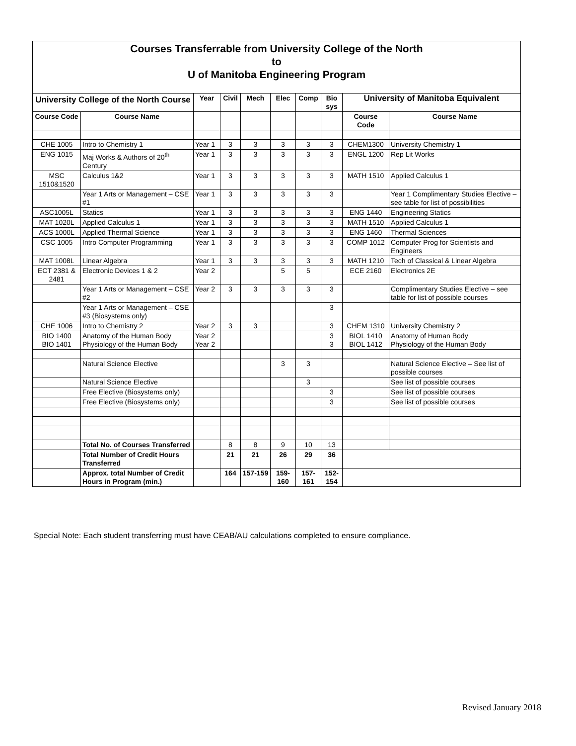Courses Transferrable from University College of the North
to
U of Manitoba Engineering Program
| University College of the North Course | | Year | Civil | Mech | Elec | Comp | Bio sys | University of Manitoba Equivalent | |
| --- | --- | --- | --- | --- | --- | --- | --- | --- | --- |
| Course Code | Course Name | | | | | | | Course Code | Course Name |
| CHE 1005 | Intro to Chemistry 1 | Year 1 | 3 | 3 | 3 | 3 | 3 | CHEM1300 | University Chemistry 1 |
| ENG 1015 | Maj Works & Authors of 20<sup>th</sup> Century | Year 1 | 3 | 3 | 3 | 3 | 3 | ENGL 1200 | Rep Lit Works |
| MSC 1510&1520 | Calculus 1&2 | Year 1 | 3 | 3 | 3 | 3 | 3 | MATH 1510 | Applied Calculus 1 |
| | Year 1 Arts or Management – CSE #1 | Year 1 | 3 | 3 | 3 | 3 | 3 | | Year 1 Complimentary Studies Elective – see table for list of possibilities |
| ASC1005L | Statics | Year 1 | 3 | 3 | 3 | 3 | 3 | ENG 1440 | Engineering Statics |
| MAT 1020L | Applied Calculus 1 | Year 1 | 3 | 3 | 3 | 3 | 3 | MATH 1510 | Applied Calculus 1 |
| ACS 1000L | Applied Thermal Science | Year 1 | 3 | 3 | 3 | 3 | 3 | ENG 1460 | Thermal Sciences |
| CSC 1005 | Intro Computer Programming | Year 1 | 3 | 3 | 3 | 3 | 3 | COMP 1012 | Computer Prog for Scientists and Engineers |
| MAT 1008L | Linear Algebra | Year 1 | 3 | 3 | 3 | 3 | 3 | MATH 1210 | Tech of Classical & Linear Algebra |
| ECT 2381 & 2481 | Electronic Devices 1 & 2 | Year 2 | | | 5 | 5 | | ECE 2160 | Electronics 2E |
| | Year 1 Arts or Management – CSE #2 | Year 2 | 3 | 3 | 3 | 3 | 3 | | Complimentary Studies Elective – see table for list of possible courses |
| | Year 1 Arts or Management – CSE #3 (Biosystems only) | | | | | | 3 | | |
| CHE 1006 | Intro to Chemistry 2 | Year 2 | 3 | 3 | | | 3 | CHEM 1310 | University Chemistry 2 |
| BIO 1400 BIO 1401 | Anatomy of the Human Body Physiology of the Human Body | Year 2 Year 2 | | | | | 3 3 | BIOL 1410 BIOL 1412 | Anatomy of Human Body Physiology of the Human Body |
| | Natural Science Elective | | | | 3 | 3 | | | Natural Science Elective – See list of possible courses |
| | Natural Science Elective | | | | | 3 | | | See list of possible courses |
| | Free Elective (Biosystems only) | | | | | | 3 | | See list of possible courses |
| | Free Elective (Biosystems only) | | | | | | 3 | | See list of possible courses |
| | Total No. of Courses Transferred | | 8 | 8 | 9 | 10 | 13 | | |
| | Total Number of Credit Hours Transferred | | 21 | 21 | 26 | 29 | 36 | | |
| | Approx. total Number of Credit Hours in Program (min.) | | 164 | 157-159 | 159-160 | 157-161 | 152-154 | | |
Special Note: Each student transferring must have CEAB/AU calculations completed to ensure compliance.
Revised January 2018